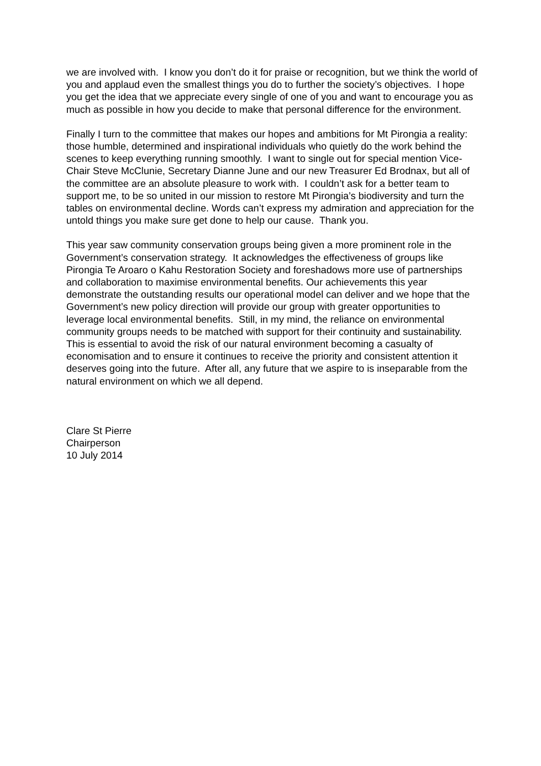we are involved with. I know you don’t do it for praise or recognition, but we think the world of you and applaud even the smallest things you do to further the society’s objectives. I hope you get the idea that we appreciate every single of one of you and want to encourage you as much as possible in how you decide to make that personal difference for the environment.
Finally I turn to the committee that makes our hopes and ambitions for Mt Pirongia a reality: those humble, determined and inspirational individuals who quietly do the work behind the scenes to keep everything running smoothly. I want to single out for special mention Vice-Chair Steve McClunie, Secretary Dianne June and our new Treasurer Ed Brodnax, but all of the committee are an absolute pleasure to work with. I couldn’t ask for a better team to support me, to be so united in our mission to restore Mt Pirongia’s biodiversity and turn the tables on environmental decline. Words can’t express my admiration and appreciation for the untold things you make sure get done to help our cause. Thank you.
This year saw community conservation groups being given a more prominent role in the Government’s conservation strategy. It acknowledges the effectiveness of groups like Pirongia Te Aroaro o Kahu Restoration Society and foreshadows more use of partnerships and collaboration to maximise environmental benefits. Our achievements this year demonstrate the outstanding results our operational model can deliver and we hope that the Government’s new policy direction will provide our group with greater opportunities to leverage local environmental benefits. Still, in my mind, the reliance on environmental community groups needs to be matched with support for their continuity and sustainability. This is essential to avoid the risk of our natural environment becoming a casualty of economisation and to ensure it continues to receive the priority and consistent attention it deserves going into the future. After all, any future that we aspire to is inseparable from the natural environment on which we all depend.
Clare St Pierre
Chairperson
10 July 2014